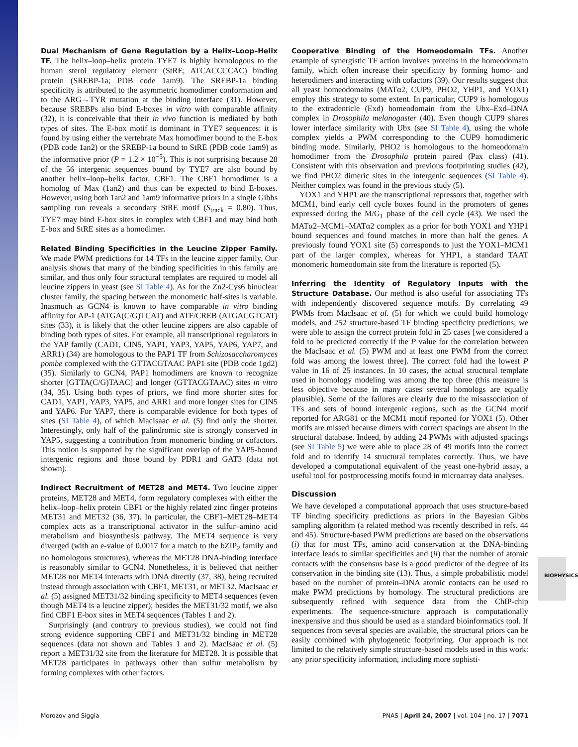Dual Mechanism of Gene Regulation by a Helix–Loop–Helix TF. The helix–loop–helix protein TYE7 is highly homologous to the human sterol regulatory element (StRE; ATCACCCCAC) binding protein (SREBP-1a; PDB code 1am9). The SREBP-1a binding specificity is attributed to the asymmetric homodimer conformation and to the ARG→TYR mutation at the binding interface (31). However, because SREBPs also bind E-boxes in vitro with comparable affinity (32), it is conceivable that their in vivo function is mediated by both types of sites. The E-box motif is dominant in TYE7 sequences: it is found by using either the vertebrate Max homodimer bound to the E-box (PDB code 1an2) or the SREBP-1a bound to StRE (PDB code 1am9) as the informative prior (P = 1.2 × 10<sup>−5</sup>). This is not surprising because 28 of the 56 intergenic sequences bound by TYE7 are also bound by another helix–loop–helix factor, CBF1. The CBF1 homodimer is a homolog of Max (1an2) and thus can be expected to bind E-boxes. However, using both 1an2 and 1am9 informative priors in a single Gibbs sampling run reveals a secondary StRE motif (S<sub>track</sub> = 0.80). Thus, TYE7 may bind E-box sites in complex with CBF1 and may bind both E-box and StRE sites as a homodimer.
Related Binding Specificities in the Leucine Zipper Family. We made PWM predictions for 14 TFs in the leucine zipper family. Our analysis shows that many of the binding specificities in this family are similar, and thus only four structural templates are required to model all leucine zippers in yeast (see SI Table 4). As for the Zn2-Cys6 binuclear cluster family, the spacing between the monomeric half-sites is variable. Inasmuch as GCN4 is known to have comparable in vitro binding affinity for AP-1 (ATGA(C/G)TCAT) and ATF/CREB (ATGACGTCAT) sites (33), it is likely that the other leucine zippers are also capable of binding both types of sites. For example, all transcriptional regulators in the YAP family (CAD1, CIN5, YAP1, YAP3, YAP5, YAP6, YAP7, and ARR1) (34) are homologous to the PAP1 TF from Schizosaccharomyces pombe complexed with the GTTACGTAAC PAP1 site (PDB code 1gd2) (35). Similarly to GCN4, PAP1 homodimers are known to recognize shorter [GTTA(C/G)TAAC] and longer (GTTACGTAAC) sites in vitro (34, 35). Using both types of priors, we find more shorter sites for CAD1, YAP1, YAP3, YAP5, and ARR1 and more longer sites for CIN5 and YAP6. For YAP7, there is comparable evidence for both types of sites (SI Table 4), of which MacIsaac et al. (5) find only the shorter. Interestingly, only half of the palindromic site is strongly conserved in YAP5, suggesting a contribution from monomeric binding or cofactors. This notion is supported by the significant overlap of the YAP5-bound intergenic regions and those bound by PDR1 and GAT3 (data not shown).
Indirect Recruitment of MET28 and MET4. Two leucine zipper proteins, MET28 and MET4, form regulatory complexes with either the helix–loop–helix protein CBF1 or the highly related zinc finger proteins MET31 and MET32 (36, 37). In particular, the CBF1–MET28–MET4 complex acts as a transcriptional activator in the sulfur–amino acid metabolism and biosynthesis pathway. The MET4 sequence is very diverged (with an e-value of 0.0017 for a match to the bZIP<sub>2</sub> family and no homologous structures), whereas the MET28 DNA-binding interface is reasonably similar to GCN4. Nonetheless, it is believed that neither MET28 nor MET4 interacts with DNA directly (37, 38), being recruited instead through association with CBF1, MET31, or MET32. MacIsaac et al. (5) assigned MET31/32 binding specificity to MET4 sequences (even though MET4 is a leucine zipper); besides the MET31/32 motif, we also find CBF1 E-box sites in MET4 sequences (Tables 1 and 2).
Surprisingly (and contrary to previous studies), we could not find strong evidence supporting CBF1 and MET31/32 binding in MET28 sequences (data not shown and Tables 1 and 2). MacIsaac et al. (5) report a MET31/32 site from the literature for MET28. It is possible that MET28 participates in pathways other than sulfur metabolism by forming complexes with other factors.
Cooperative Binding of the Homeodomain TFs. Another example of synergistic TF action involves proteins in the homeodomain family, which often increase their specificity by forming homo- and heterodimers and interacting with cofactors (39). Our results suggest that all yeast homeodomains (MATα2, CUP9, PHO2, YHP1, and YOX1) employ this strategy to some extent. In particular, CUP9 is homologous to the extradenticle (Exd) homeodomain from the Ubx–Exd–DNA complex in Drosophila melanogaster (40). Even though CUP9 shares lower interface similarity with Ubx (see SI Table 4), using the whole complex yields a PWM corresponding to the CUP9 homodimeric binding mode. Similarly, PHO2 is homologous to the homeodomain homodimer from the Drosophila protein paired (Pax class) (41). Consistent with this observation and previous footprinting studies (42), we find PHO2 dimeric sites in the intergenic sequences (SI Table 4). Neither complex was found in the previous study (5).
YOX1 and YHP1 are the transcriptional repressors that, together with MCM1, bind early cell cycle boxes found in the promoters of genes expressed during the M/G<sub>1</sub> phase of the cell cycle (43). We used the MATα2–MCM1–MATα2 complex as a prior for both YOX1 and YHP1 bound sequences and found matches in more than half the genes. A previously found YOX1 site (5) corresponds to just the YOX1–MCM1 part of the larger complex, whereas for YHP1, a standard TAAT monomeric homeodomain site from the literature is reported (5).
Inferring the Identity of Regulatory Inputs with the Structure Database. Our method is also useful for associating TFs with independently discovered sequence motifs. By correlating 49 PWMs from MacIsaac et al. (5) for which we could build homology models, and 252 structure-based TF binding specificity predictions, we were able to assign the correct protein fold in 25 cases [we considered a fold to be predicted correctly if the P value for the correlation between the MacIsaac et al. (5) PWM and at least one PWM from the correct fold was among the lowest three]. The correct fold had the lowest P value in 16 of 25 instances. In 10 cases, the actual structural template used in homology modeling was among the top three (this measure is less objective because in many cases several homologs are equally plausible). Some of the failures are clearly due to the misassociation of TFs and sets of bound intergenic regions, such as the GCN4 motif reported for ARG81 or the MCM1 motif reported for YOX1 (5). Other motifs are missed because dimers with correct spacings are absent in the structural database. Indeed, by adding 24 PWMs with adjusted spacings (see SI Table 5) we were able to place 28 of 49 motifs into the correct fold and to identify 14 structural templates correctly. Thus, we have developed a computational equivalent of the yeast one-hybrid assay, a useful tool for postprocessing motifs found in microarray data analyses.
Discussion
We have developed a computational approach that uses structure-based TF binding specificity predictions as priors in the Bayesian Gibbs sampling algorithm (a related method was recently described in refs. 44 and 45). Structure-based PWM predictions are based on the observations (i) that for most TFs, amino acid conservation at the DNA-binding interface leads to similar specificities and (ii) that the number of atomic contacts with the consensus base is a good predictor of the degree of its conservation in the binding site (13). Thus, a simple probabilistic model based on the number of protein–DNA atomic contacts can be used to make PWM predictions by homology. The structural predictions are subsequently refined with sequence data from the ChIP-chip experiments. The sequence-structure approach is computationally inexpensive and thus should be used as a standard bioinformatics tool. If sequences from several species are available, the structural priors can be easily combined with phylogenetic footprinting. Our approach is not limited to the relatively simple structure-based models used in this work: any prior specificity information, including more sophisti-
BIOPHYSICS
Morozov and Siggia PNAS | April 24, 2007 | vol. 104 | no. 17 | 7071